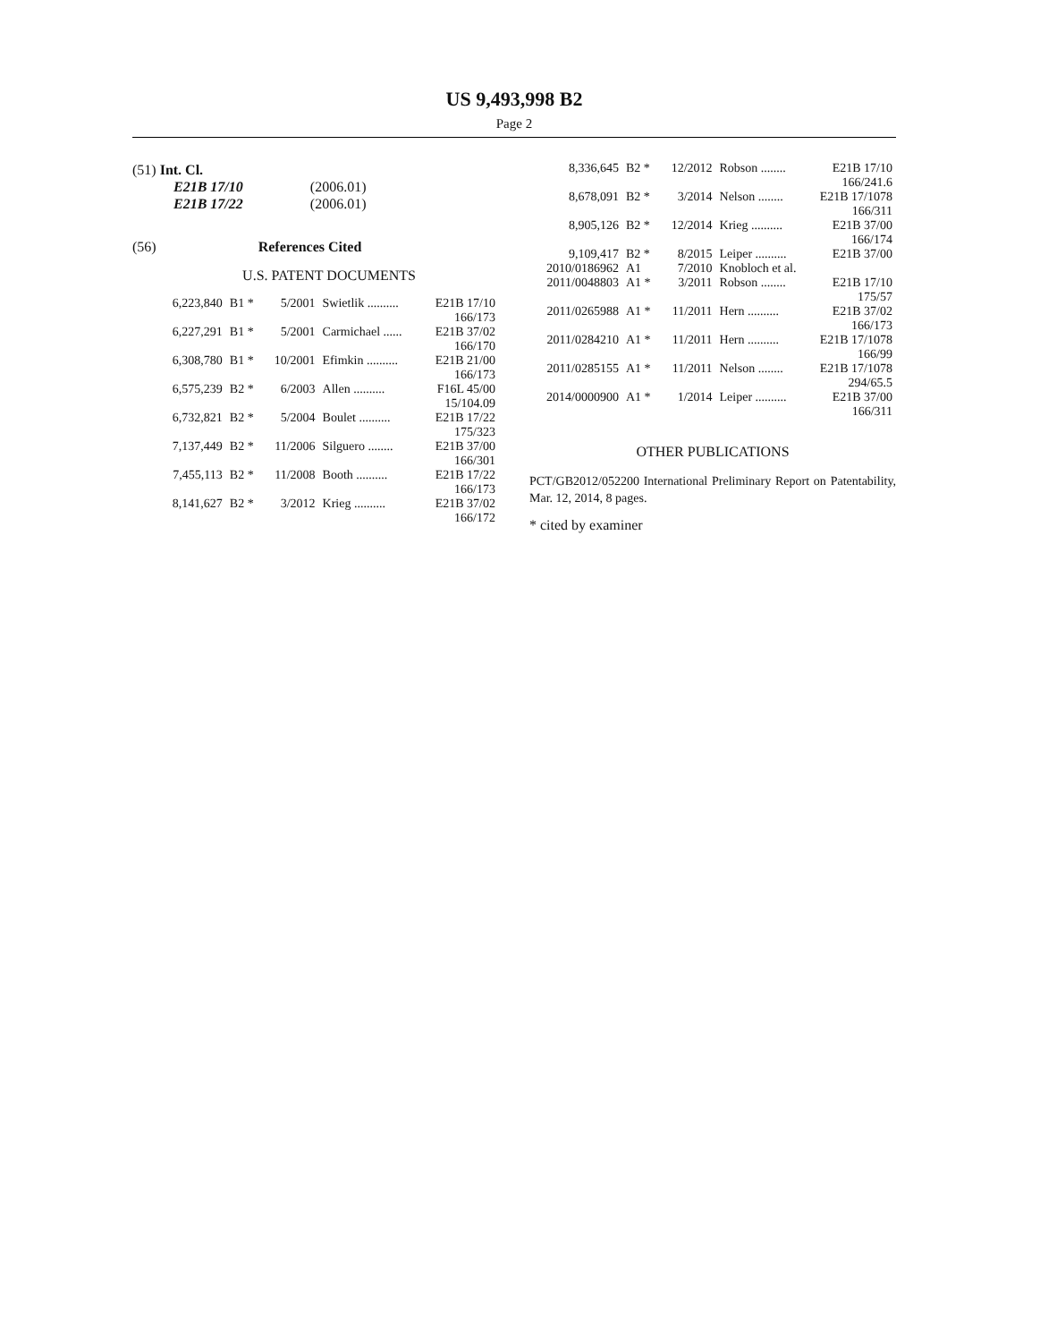US 9,493,998 B2
Page 2
(51) Int. Cl.
E21B 17/10 (2006.01)
E21B 17/22 (2006.01)
(56) References Cited
U.S. PATENT DOCUMENTS
| 6,223,840 | B1 * | 5/2001 | Swietlik .......... | E21B 17/10 166/173 |
| 6,227,291 | B1 * | 5/2001 | Carmichael ...... | E21B 37/02 166/170 |
| 6,308,780 | B1 * | 10/2001 | Efimkin .......... | E21B 21/00 166/173 |
| 6,575,239 | B2 * | 6/2003 | Allen .......... | F16L 45/00 15/104.09 |
| 6,732,821 | B2 * | 5/2004 | Boulet .......... | E21B 17/22 175/323 |
| 7,137,449 | B2 * | 11/2006 | Silguero ........ | E21B 37/00 166/301 |
| 7,455,113 | B2 * | 11/2008 | Booth .......... | E21B 17/22 166/173 |
| 8,141,627 | B2 * | 3/2012 | Krieg .......... | E21B 37/02 166/172 |
| 8,336,645 | B2 * | 12/2012 | Robson ........ | E21B 17/10 166/241.6 |
| 8,678,091 | B2 * | 3/2014 | Nelson ........ | E21B 17/1078 166/311 |
| 8,905,126 | B2 * | 12/2014 | Krieg .......... | E21B 37/00 166/174 |
| 9,109,417 | B2 * | 8/2015 | Leiper .......... | E21B 37/00 |
| 2010/0186962 | A1 | 7/2010 | Knobloch et al. | |
| 2011/0048803 | A1 * | 3/2011 | Robson ........ | E21B 17/10 175/57 |
| 2011/0265988 | A1 * | 11/2011 | Hern .......... | E21B 37/02 166/173 |
| 2011/0284210 | A1 * | 11/2011 | Hern .......... | E21B 17/1078 166/99 |
| 2011/0285155 | A1 * | 11/2011 | Nelson ........ | E21B 17/1078 294/65.5 |
| 2014/0000900 | A1 * | 1/2014 | Leiper .......... | E21B 37/00 166/311 |
OTHER PUBLICATIONS
PCT/GB2012/052200 International Preliminary Report on Patentability, Mar. 12, 2014, 8 pages.
* cited by examiner